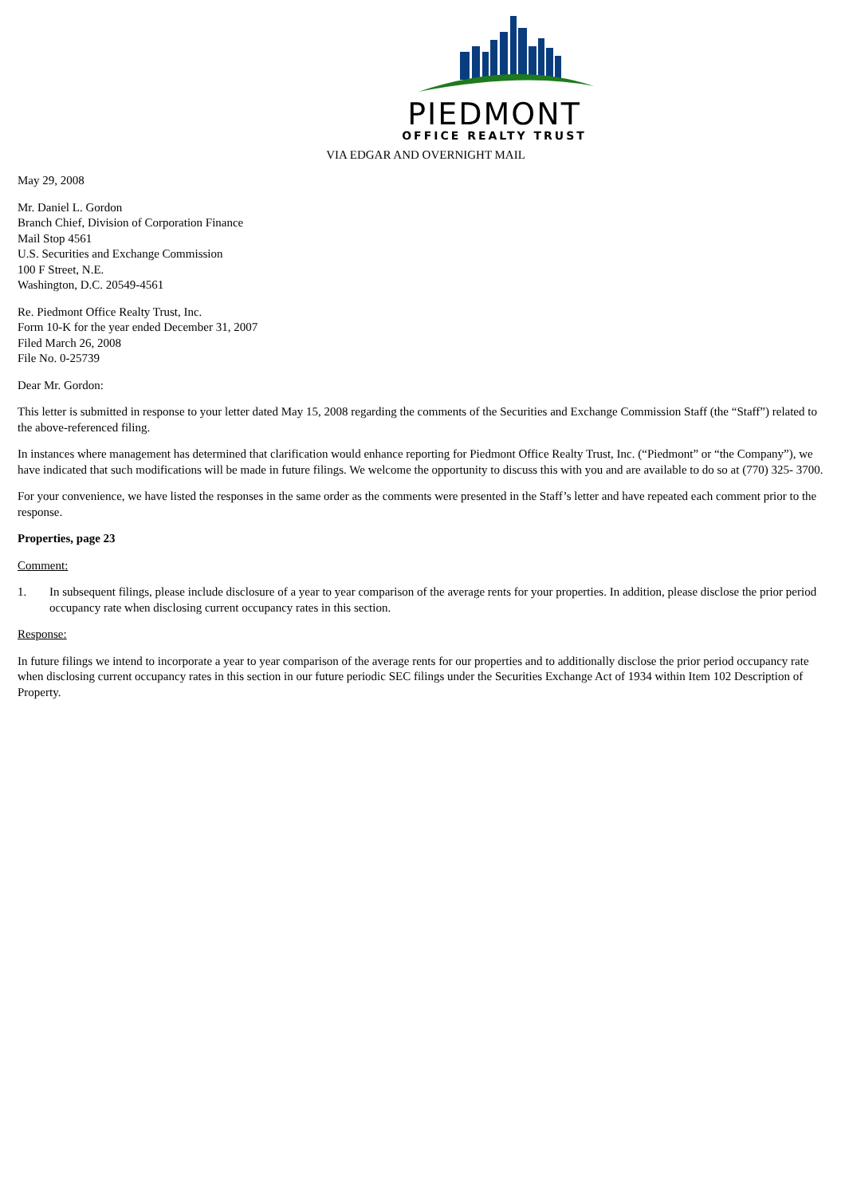PIEDMONT
OFFICE REALTY TRUST
VIA EDGAR AND OVERNIGHT MAIL
May 29, 2008
Mr. Daniel L. Gordon
Branch Chief, Division of Corporation Finance
Mail Stop 4561
U.S. Securities and Exchange Commission
100 F Street, N.E.
Washington, D.C. 20549-4561
Re. Piedmont Office Realty Trust, Inc.
Form 10-K for the year ended December 31, 2007
Filed March 26, 2008
File No. 0-25739
Dear Mr. Gordon:
This letter is submitted in response to your letter dated May 15, 2008 regarding the comments of the Securities and Exchange Commission Staff (the “Staff”) related to the above-referenced filing.
In instances where management has determined that clarification would enhance reporting for Piedmont Office Realty Trust, Inc. (“Piedmont” or “the Company”), we have indicated that such modifications will be made in future filings. We welcome the opportunity to discuss this with you and are available to do so at (770) 325- 3700.
For your convenience, we have listed the responses in the same order as the comments were presented in the Staff’s letter and have repeated each comment prior to the response.
Properties, page 23
Comment:
1. In subsequent filings, please include disclosure of a year to year comparison of the average rents for your properties. In addition, please disclose the prior period occupancy rate when disclosing current occupancy rates in this section.
Response:
In future filings we intend to incorporate a year to year comparison of the average rents for our properties and to additionally disclose the prior period occupancy rate when disclosing current occupancy rates in this section in our future periodic SEC filings under the Securities Exchange Act of 1934 within Item 102 Description of Property.